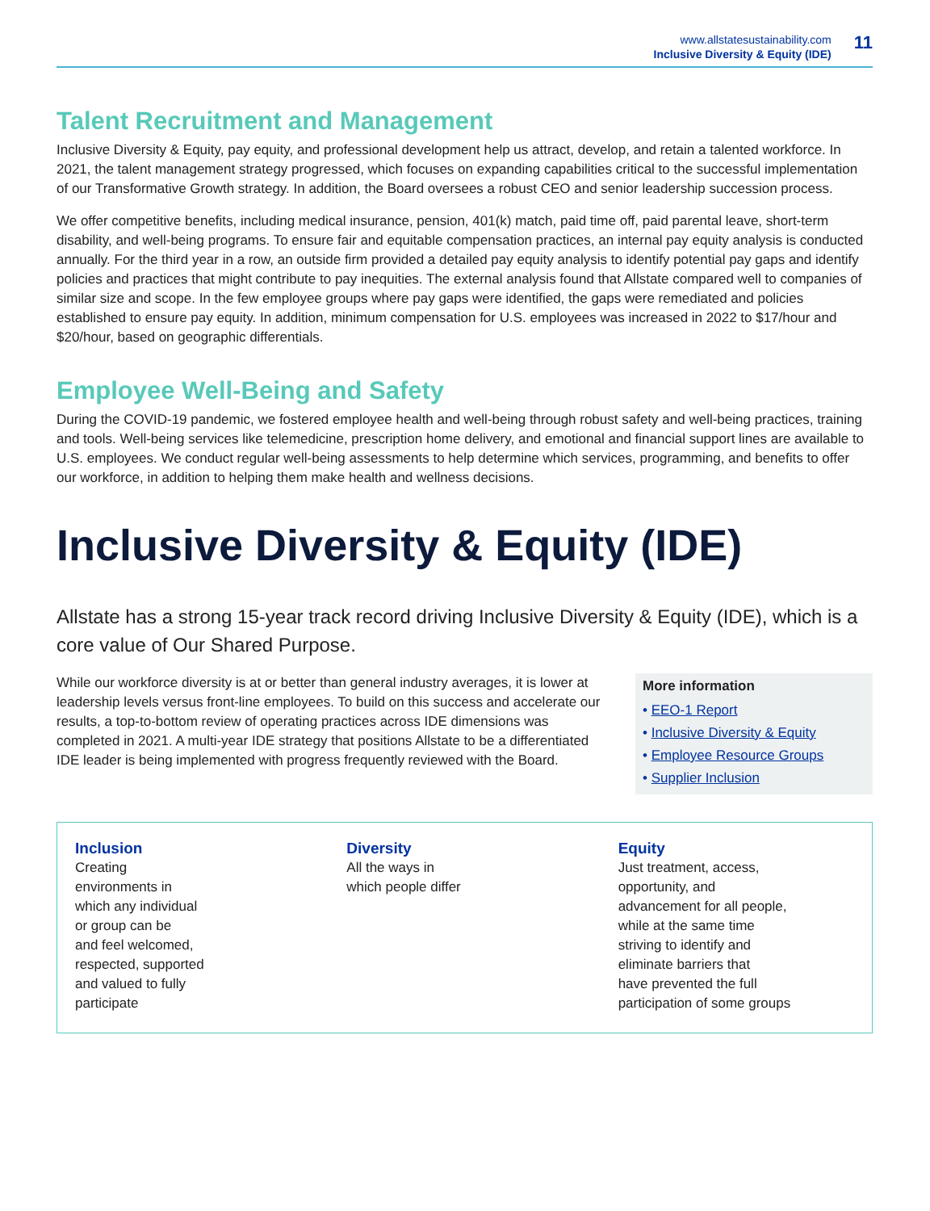www.allstatesustainability.com
Inclusive Diversity & Equity (IDE)
11
Talent Recruitment and Management
Inclusive Diversity & Equity, pay equity, and professional development help us attract, develop, and retain a talented workforce. In 2021, the talent management strategy progressed, which focuses on expanding capabilities critical to the successful implementation of our Transformative Growth strategy. In addition, the Board oversees a robust CEO and senior leadership succession process.
We offer competitive benefits, including medical insurance, pension, 401(k) match, paid time off, paid parental leave, short-term disability, and well-being programs. To ensure fair and equitable compensation practices, an internal pay equity analysis is conducted annually. For the third year in a row, an outside firm provided a detailed pay equity analysis to identify potential pay gaps and identify policies and practices that might contribute to pay inequities. The external analysis found that Allstate compared well to companies of similar size and scope. In the few employee groups where pay gaps were identified, the gaps were remediated and policies established to ensure pay equity. In addition, minimum compensation for U.S. employees was increased in 2022 to $17/hour and $20/hour, based on geographic differentials.
Employee Well-Being and Safety
During the COVID-19 pandemic, we fostered employee health and well-being through robust safety and well-being practices, training and tools. Well-being services like telemedicine, prescription home delivery, and emotional and financial support lines are available to U.S. employees. We conduct regular well-being assessments to help determine which services, programming, and benefits to offer our workforce, in addition to helping them make health and wellness decisions.
Inclusive Diversity & Equity (IDE)
Allstate has a strong 15-year track record driving Inclusive Diversity & Equity (IDE), which is a core value of Our Shared Purpose.
While our workforce diversity is at or better than general industry averages, it is lower at leadership levels versus front-line employees. To build on this success and accelerate our results, a top-to-bottom review of operating practices across IDE dimensions was completed in 2021. A multi-year IDE strategy that positions Allstate to be a differentiated IDE leader is being implemented with progress frequently reviewed with the Board.
More information
• EEO-1 Report
• Inclusive Diversity & Equity
• Employee Resource Groups
• Supplier Inclusion
Inclusion
Creating
environments in
which any individual
or group can be
and feel welcomed,
respected, supported
and valued to fully
participate
Diversity
All the ways in
which people differ
Equity
Just treatment, access,
opportunity, and
advancement for all people,
while at the same time
striving to identify and
eliminate barriers that
have prevented the full
participation of some groups